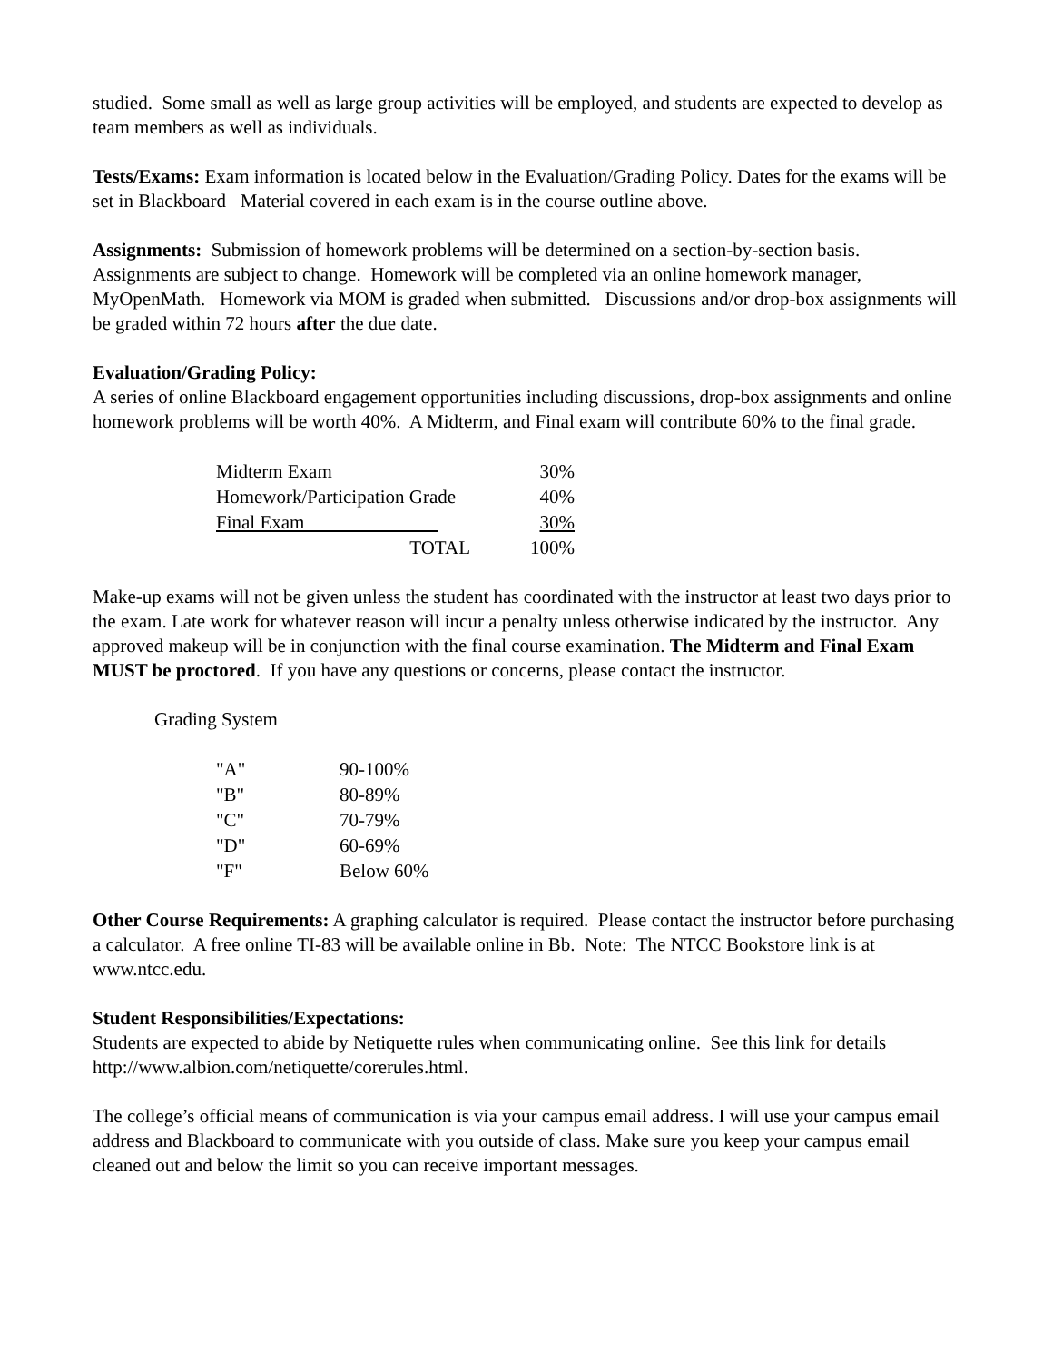studied. Some small as well as large group activities will be employed, and students are expected to develop as team members as well as individuals.
Tests/Exams: Exam information is located below in the Evaluation/Grading Policy. Dates for the exams will be set in Blackboard Material covered in each exam is in the course outline above.
Assignments: Submission of homework problems will be determined on a section-by-section basis. Assignments are subject to change. Homework will be completed via an online homework manager, MyOpenMath. Homework via MOM is graded when submitted. Discussions and/or drop-box assignments will be graded within 72 hours after the due date.
Evaluation/Grading Policy:
A series of online Blackboard engagement opportunities including discussions, drop-box assignments and online homework problems will be worth 40%. A Midterm, and Final exam will contribute 60% to the final grade.
| Midterm Exam | 30% |
| Homework/Participation Grade | 40% |
| Final Exam | 30% |
| TOTAL | 100% |
Make-up exams will not be given unless the student has coordinated with the instructor at least two days prior to the exam. Late work for whatever reason will incur a penalty unless otherwise indicated by the instructor. Any approved makeup will be in conjunction with the final course examination. The Midterm and Final Exam MUST be proctored. If you have any questions or concerns, please contact the instructor.
Grading System
| "A" | 90-100% |
| "B" | 80-89% |
| "C" | 70-79% |
| "D" | 60-69% |
| "F" | Below 60% |
Other Course Requirements: A graphing calculator is required. Please contact the instructor before purchasing a calculator. A free online TI-83 will be available online in Bb. Note: The NTCC Bookstore link is at www.ntcc.edu.
Student Responsibilities/Expectations:
Students are expected to abide by Netiquette rules when communicating online. See this link for details http://www.albion.com/netiquette/corerules.html.
The college’s official means of communication is via your campus email address. I will use your campus email address and Blackboard to communicate with you outside of class. Make sure you keep your campus email cleaned out and below the limit so you can receive important messages.